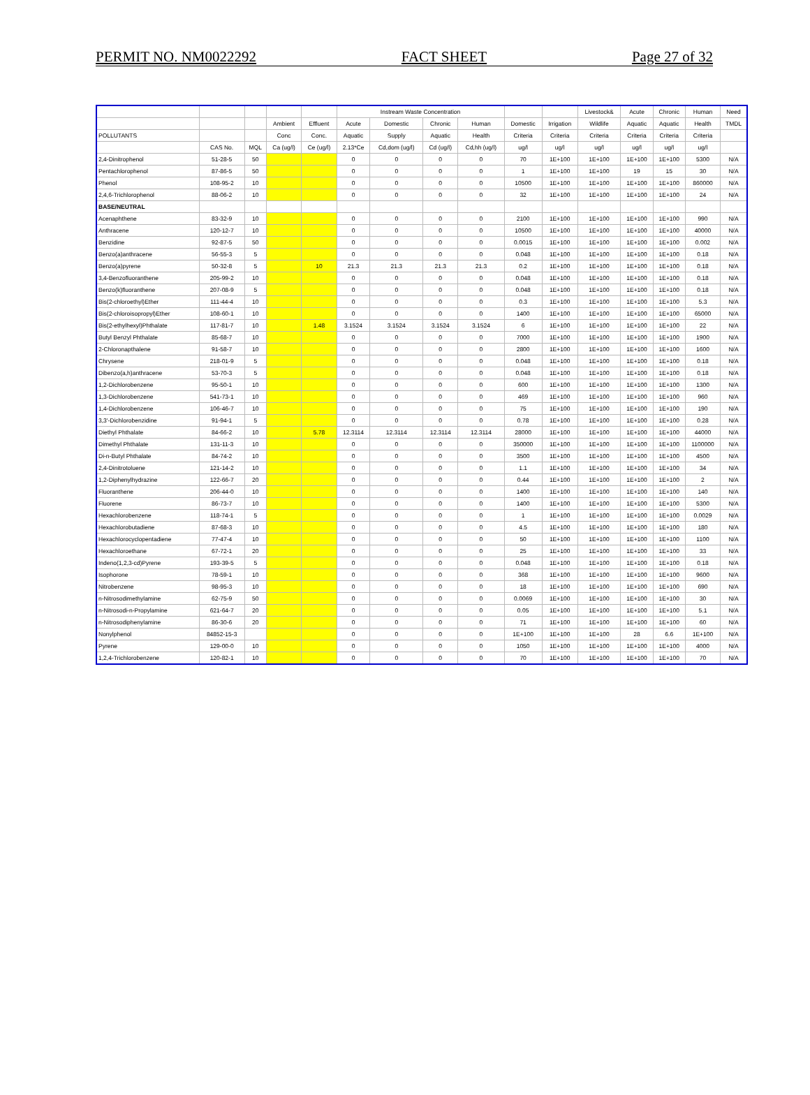PERMIT NO. NM0022292 FACT SHEET Page 27 of 32
| | | | | | Instream Waste Concentration | | | | | | Livestock& | Acute | Chronic | Human | Need |
| --- | --- | --- | --- | --- | --- | --- | --- | --- | --- | --- | --- | --- | --- | --- | --- |
| | | | Ambient | Effluent | Acute | Domestic | Chronic | Human | Domestic | Irrigation | Wildlife | Aquatic | Aquatic | Health | TMDL |
| POLLUTANTS | | | Conc | Conc. | Aquatic | Supply | Aquatic | Health | Criteria | Criteria | Criteria | Criteria | Criteria | Criteria | |
| | CAS No. | MQL | Ca (ug/l) | Ce (ug/l) | 2.13*Ce | Cd,dom (ug/l) | Cd (ug/l) | Cd,hh (ug/l) | ug/l | ug/l | ug/l | ug/l | ug/l | ug/l | |
| 2,4-Dinitrophenol | 51-28-5 | 50 | | | 0 | 0 | 0 | 0 | 70 | 1E+100 | 1E+100 | 1E+100 | 1E+100 | 5300 | N/A |
| Pentachlorophenol | 87-86-5 | 50 | | | 0 | 0 | 0 | 0 | 1 | 1E+100 | 1E+100 | 19 | 15 | 30 | N/A |
| Phenol | 108-95-2 | 10 | | | 0 | 0 | 0 | 0 | 10500 | 1E+100 | 1E+100 | 1E+100 | 1E+100 | 860000 | N/A |
| 2,4,6-Trichlorophenol | 88-06-2 | 10 | | | 0 | 0 | 0 | 0 | 32 | 1E+100 | 1E+100 | 1E+100 | 1E+100 | 24 | N/A |
| BASE/NEUTRAL | | | | | | | | | | | | | | | |
| Acenaphthene | 83-32-9 | 10 | | | 0 | 0 | 0 | 0 | 2100 | 1E+100 | 1E+100 | 1E+100 | 1E+100 | 990 | N/A |
| Anthracene | 120-12-7 | 10 | | | 0 | 0 | 0 | 0 | 10500 | 1E+100 | 1E+100 | 1E+100 | 1E+100 | 40000 | N/A |
| Benzidine | 92-87-5 | 50 | | | 0 | 0 | 0 | 0 | 0.0015 | 1E+100 | 1E+100 | 1E+100 | 1E+100 | 0.002 | N/A |
| Benzo(a)anthracene | 56-55-3 | 5 | | | 0 | 0 | 0 | 0 | 0.048 | 1E+100 | 1E+100 | 1E+100 | 1E+100 | 0.18 | N/A |
| Benzo(a)pyrene | 50-32-8 | 5 | | 10 | 21.3 | 21.3 | 21.3 | 21.3 | 0.2 | 1E+100 | 1E+100 | 1E+100 | 1E+100 | 0.18 | N/A |
| 3,4-Benzofluoranthene | 205-99-2 | 10 | | | 0 | 0 | 0 | 0 | 0.048 | 1E+100 | 1E+100 | 1E+100 | 1E+100 | 0.18 | N/A |
| Benzo(k)fluoranthene | 207-08-9 | 5 | | | 0 | 0 | 0 | 0 | 0.048 | 1E+100 | 1E+100 | 1E+100 | 1E+100 | 0.18 | N/A |
| Bis(2-chloroethyl)Ether | 111-44-4 | 10 | | | 0 | 0 | 0 | 0 | 0.3 | 1E+100 | 1E+100 | 1E+100 | 1E+100 | 5.3 | N/A |
| Bis(2-chloroisopropyl)Ether | 108-60-1 | 10 | | | 0 | 0 | 0 | 0 | 1400 | 1E+100 | 1E+100 | 1E+100 | 1E+100 | 65000 | N/A |
| Bis(2-ethylhexyl)Phthalate | 117-81-7 | 10 | | 1.48 | 3.1524 | 3.1524 | 3.1524 | 3.1524 | 6 | 1E+100 | 1E+100 | 1E+100 | 1E+100 | 22 | N/A |
| Butyl Benzyl Phthalate | 85-68-7 | 10 | | | 0 | 0 | 0 | 0 | 7000 | 1E+100 | 1E+100 | 1E+100 | 1E+100 | 1900 | N/A |
| 2-Chloronapthalene | 91-58-7 | 10 | | | 0 | 0 | 0 | 0 | 2800 | 1E+100 | 1E+100 | 1E+100 | 1E+100 | 1600 | N/A |
| Chrysene | 218-01-9 | 5 | | | 0 | 0 | 0 | 0 | 0.048 | 1E+100 | 1E+100 | 1E+100 | 1E+100 | 0.18 | N/A |
| Dibenzo(a,h)anthracene | 53-70-3 | 5 | | | 0 | 0 | 0 | 0 | 0.048 | 1E+100 | 1E+100 | 1E+100 | 1E+100 | 0.18 | N/A |
| 1,2-Dichlorobenzene | 95-50-1 | 10 | | | 0 | 0 | 0 | 0 | 600 | 1E+100 | 1E+100 | 1E+100 | 1E+100 | 1300 | N/A |
| 1,3-Dichlorobenzene | 541-73-1 | 10 | | | 0 | 0 | 0 | 0 | 469 | 1E+100 | 1E+100 | 1E+100 | 1E+100 | 960 | N/A |
| 1,4-Dichlorobenzene | 106-46-7 | 10 | | | 0 | 0 | 0 | 0 | 75 | 1E+100 | 1E+100 | 1E+100 | 1E+100 | 190 | N/A |
| 3,3'-Dichlorobenzidine | 91-94-1 | 5 | | | 0 | 0 | 0 | 0 | 0.78 | 1E+100 | 1E+100 | 1E+100 | 1E+100 | 0.28 | N/A |
| Diethyl Phthalate | 84-66-2 | 10 | | 5.78 | 12.3114 | 12.3114 | 12.3114 | 12.3114 | 28000 | 1E+100 | 1E+100 | 1E+100 | 1E+100 | 44000 | N/A |
| Dimethyl Phthalate | 131-11-3 | 10 | | | 0 | 0 | 0 | 0 | 350000 | 1E+100 | 1E+100 | 1E+100 | 1E+100 | 1100000 | N/A |
| Di-n-Butyl Phthalate | 84-74-2 | 10 | | | 0 | 0 | 0 | 0 | 3500 | 1E+100 | 1E+100 | 1E+100 | 1E+100 | 4500 | N/A |
| 2,4-Dinitrotoluene | 121-14-2 | 10 | | | 0 | 0 | 0 | 0 | 1.1 | 1E+100 | 1E+100 | 1E+100 | 1E+100 | 34 | N/A |
| 1,2-Diphenylhydrazine | 122-66-7 | 20 | | | 0 | 0 | 0 | 0 | 0.44 | 1E+100 | 1E+100 | 1E+100 | 1E+100 | 2 | N/A |
| Fluoranthene | 206-44-0 | 10 | | | 0 | 0 | 0 | 0 | 1400 | 1E+100 | 1E+100 | 1E+100 | 1E+100 | 140 | N/A |
| Fluorene | 86-73-7 | 10 | | | 0 | 0 | 0 | 0 | 1400 | 1E+100 | 1E+100 | 1E+100 | 1E+100 | 5300 | N/A |
| Hexachlorobenzene | 118-74-1 | 5 | | | 0 | 0 | 0 | 0 | 1 | 1E+100 | 1E+100 | 1E+100 | 1E+100 | 0.0029 | N/A |
| Hexachlorobutadiene | 87-68-3 | 10 | | | 0 | 0 | 0 | 0 | 4.5 | 1E+100 | 1E+100 | 1E+100 | 1E+100 | 180 | N/A |
| Hexachlorocyclopentadiene | 77-47-4 | 10 | | | 0 | 0 | 0 | 0 | 50 | 1E+100 | 1E+100 | 1E+100 | 1E+100 | 1100 | N/A |
| Hexachloroethane | 67-72-1 | 20 | | | 0 | 0 | 0 | 0 | 25 | 1E+100 | 1E+100 | 1E+100 | 1E+100 | 33 | N/A |
| Indeno(1,2,3-cd)Pyrene | 193-39-5 | 5 | | | 0 | 0 | 0 | 0 | 0.048 | 1E+100 | 1E+100 | 1E+100 | 1E+100 | 0.18 | N/A |
| Isophorone | 78-59-1 | 10 | | | 0 | 0 | 0 | 0 | 368 | 1E+100 | 1E+100 | 1E+100 | 1E+100 | 9600 | N/A |
| Nitrobenzene | 98-95-3 | 10 | | | 0 | 0 | 0 | 0 | 18 | 1E+100 | 1E+100 | 1E+100 | 1E+100 | 690 | N/A |
| n-Nitrosodimethylamine | 62-75-9 | 50 | | | 0 | 0 | 0 | 0 | 0.0069 | 1E+100 | 1E+100 | 1E+100 | 1E+100 | 30 | N/A |
| n-Nitrosodi-n-Propylamine | 621-64-7 | 20 | | | 0 | 0 | 0 | 0 | 0.05 | 1E+100 | 1E+100 | 1E+100 | 1E+100 | 5.1 | N/A |
| n-Nitrosodiphenylamine | 86-30-6 | 20 | | | 0 | 0 | 0 | 0 | 71 | 1E+100 | 1E+100 | 1E+100 | 1E+100 | 60 | N/A |
| Nonylphenol | 84852-15-3 | | | | 0 | 0 | 0 | 0 | 1E+100 | 1E+100 | 1E+100 | 28 | 6.6 | 1E+100 | N/A |
| Pyrene | 129-00-0 | 10 | | | 0 | 0 | 0 | 0 | 1050 | 1E+100 | 1E+100 | 1E+100 | 1E+100 | 4000 | N/A |
| 1,2,4-Trichlorobenzene | 120-82-1 | 10 | | | 0 | 0 | 0 | 0 | 70 | 1E+100 | 1E+100 | 1E+100 | 1E+100 | 70 | N/A |